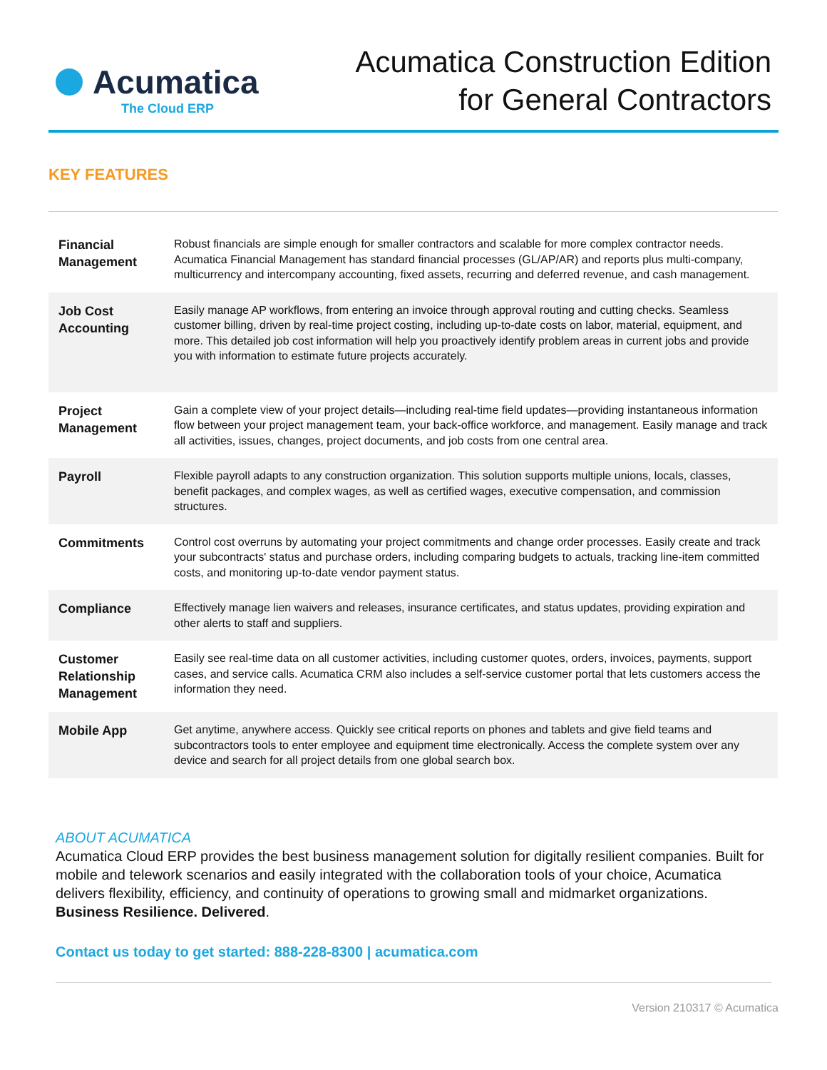Acumatica
The Cloud ERP
Acumatica Construction Edition
for General Contractors
KEY FEATURES
| Financial Management | Robust financials are simple enough for smaller contractors and scalable for more complex contractor needs. Acumatica Financial Management has standard financial processes (GL/AP/AR) and reports plus multi-company, multicurrency and intercompany accounting, fixed assets, recurring and deferred revenue, and cash management. |
| Job Cost Accounting | Easily manage AP workflows, from entering an invoice through approval routing and cutting checks. Seamless customer billing, driven by real-time project costing, including up-to-date costs on labor, material, equipment, and more. This detailed job cost information will help you proactively identify problem areas in current jobs and provide you with information to estimate future projects accurately. |
| Project Management | Gain a complete view of your project details—including real-time field updates—providing instantaneous information flow between your project management team, your back-office workforce, and management. Easily manage and track all activities, issues, changes, project documents, and job costs from one central area. |
| Payroll | Flexible payroll adapts to any construction organization. This solution supports multiple unions, locals, classes, benefit packages, and complex wages, as well as certified wages, executive compensation, and commission structures. |
| Commitments | Control cost overruns by automating your project commitments and change order processes. Easily create and track your subcontracts' status and purchase orders, including comparing budgets to actuals, tracking line-item committed costs, and monitoring up-to-date vendor payment status. |
| Compliance | Effectively manage lien waivers and releases, insurance certificates, and status updates, providing expiration and other alerts to staff and suppliers. |
| Customer Relationship Management | Easily see real-time data on all customer activities, including customer quotes, orders, invoices, payments, support cases, and service calls. Acumatica CRM also includes a self-service customer portal that lets customers access the information they need. |
| Mobile App | Get anytime, anywhere access. Quickly see critical reports on phones and tablets and give field teams and subcontractors tools to enter employee and equipment time electronically. Access the complete system over any device and search for all project details from one global search box. |
ABOUT ACUMATICA
Acumatica Cloud ERP provides the best business management solution for digitally resilient companies. Built for mobile and telework scenarios and easily integrated with the collaboration tools of your choice, Acumatica delivers flexibility, efficiency, and continuity of operations to growing small and midmarket organizations. Business Resilience. Delivered.
Contact us today to get started: 888-228-8300 | acumatica.com
Version 210317 © Acumatica